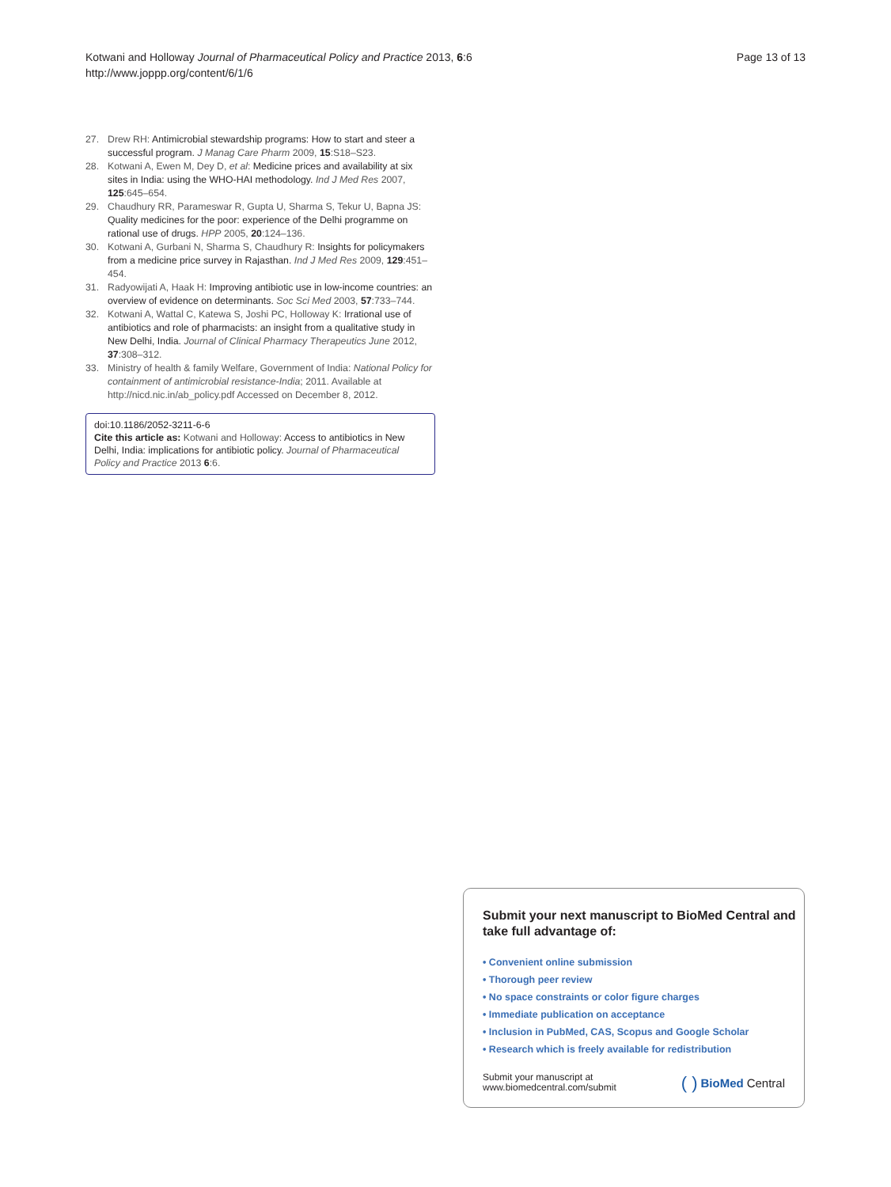Kotwani and Holloway Journal of Pharmaceutical Policy and Practice 2013, 6:6
http://www.joppp.org/content/6/1/6
Page 13 of 13
27. Drew RH: Antimicrobial stewardship programs: How to start and steer a successful program. J Manag Care Pharm 2009, 15:S18–S23.
28. Kotwani A, Ewen M, Dey D, et al: Medicine prices and availability at six sites in India: using the WHO-HAI methodology. Ind J Med Res 2007, 125:645–654.
29. Chaudhury RR, Parameswar R, Gupta U, Sharma S, Tekur U, Bapna JS: Quality medicines for the poor: experience of the Delhi programme on rational use of drugs. HPP 2005, 20:124–136.
30. Kotwani A, Gurbani N, Sharma S, Chaudhury R: Insights for policymakers from a medicine price survey in Rajasthan. Ind J Med Res 2009, 129:451–454.
31. Radyowijati A, Haak H: Improving antibiotic use in low-income countries: an overview of evidence on determinants. Soc Sci Med 2003, 57:733–744.
32. Kotwani A, Wattal C, Katewa S, Joshi PC, Holloway K: Irrational use of antibiotics and role of pharmacists: an insight from a qualitative study in New Delhi, India. Journal of Clinical Pharmacy Therapeutics June 2012, 37:308–312.
33. Ministry of health & family Welfare, Government of India: National Policy for containment of antimicrobial resistance-India; 2011. Available at http://nicd.nic.in/ab_policy.pdf Accessed on December 8, 2012.
doi:10.1186/2052-3211-6-6
Cite this article as: Kotwani and Holloway: Access to antibiotics in New Delhi, India: implications for antibiotic policy. Journal of Pharmaceutical Policy and Practice 2013 6:6.
Submit your next manuscript to BioMed Central and take full advantage of:
• Convenient online submission
• Thorough peer review
• No space constraints or color figure charges
• Immediate publication on acceptance
• Inclusion in PubMed, CAS, Scopus and Google Scholar
• Research which is freely available for redistribution
Submit your manuscript at
www.biomedcentral.com/submit ( ) BioMed Central